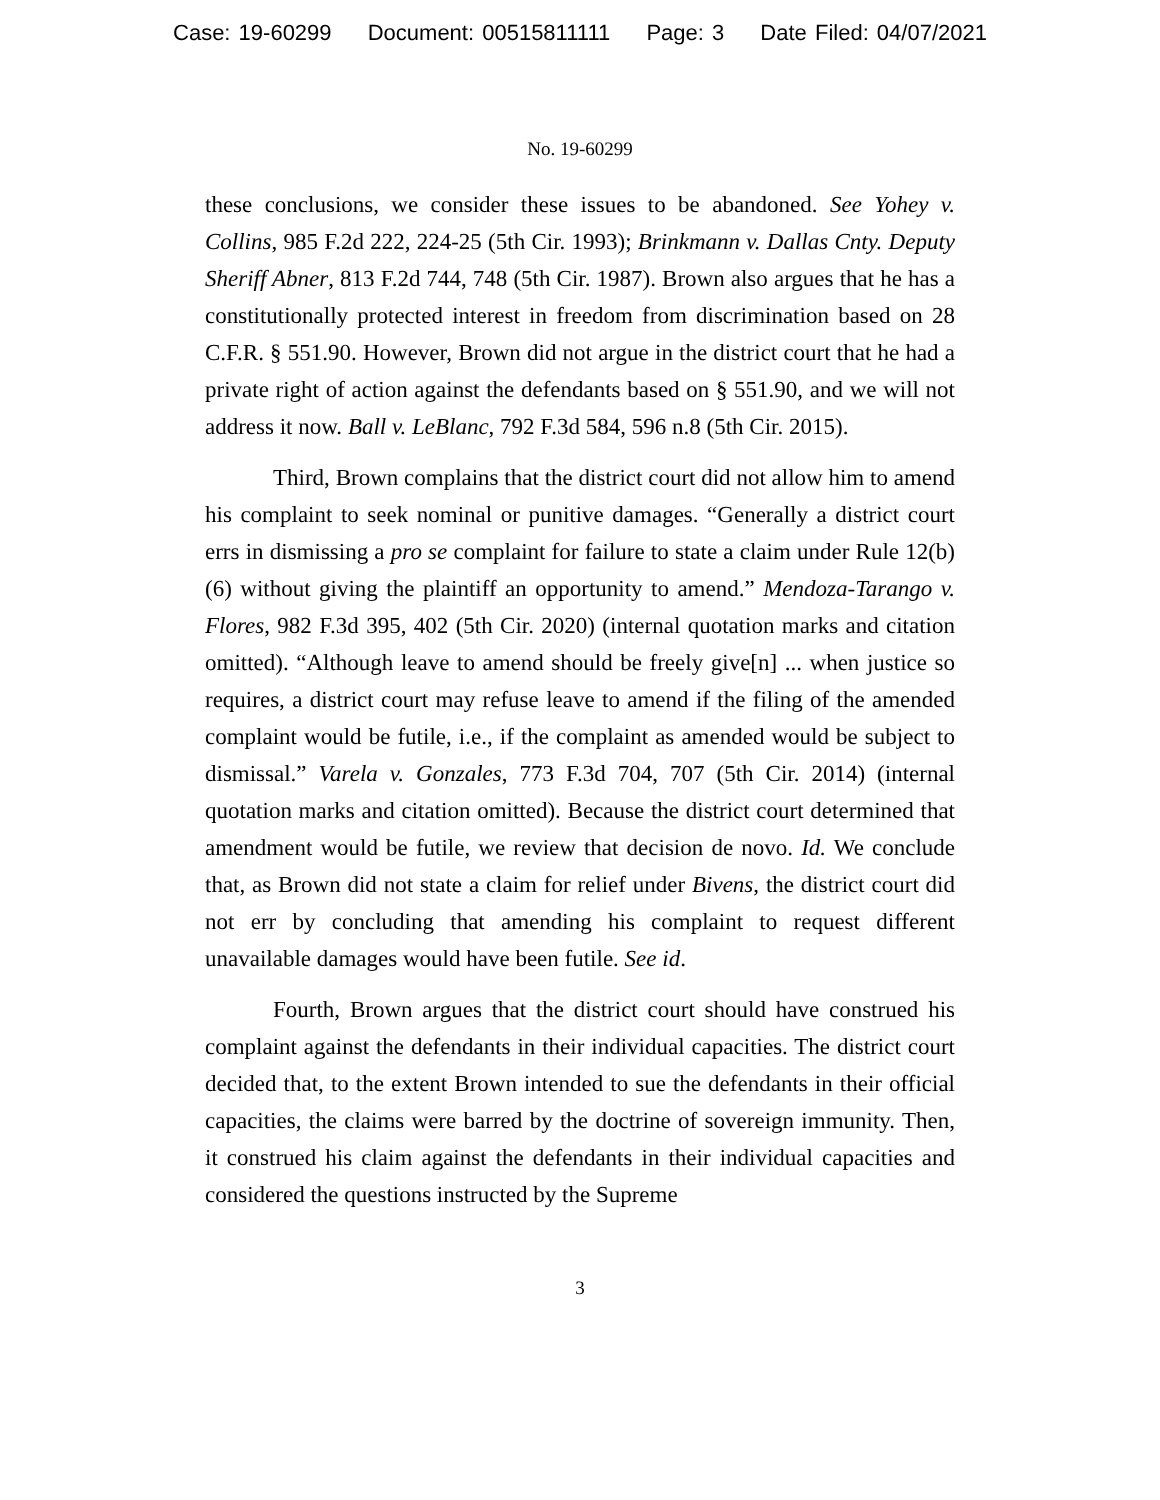Case: 19-60299 Document: 00515811111 Page: 3 Date Filed: 04/07/2021
No. 19-60299
these conclusions, we consider these issues to be abandoned. See Yohey v. Collins, 985 F.2d 222, 224-25 (5th Cir. 1993); Brinkmann v. Dallas Cnty. Deputy Sheriff Abner, 813 F.2d 744, 748 (5th Cir. 1987). Brown also argues that he has a constitutionally protected interest in freedom from discrimination based on 28 C.F.R. § 551.90. However, Brown did not argue in the district court that he had a private right of action against the defendants based on § 551.90, and we will not address it now. Ball v. LeBlanc, 792 F.3d 584, 596 n.8 (5th Cir. 2015).
Third, Brown complains that the district court did not allow him to amend his complaint to seek nominal or punitive damages. “Generally a district court errs in dismissing a pro se complaint for failure to state a claim under Rule 12(b)(6) without giving the plaintiff an opportunity to amend.” Mendoza-Tarango v. Flores, 982 F.3d 395, 402 (5th Cir. 2020) (internal quotation marks and citation omitted). “Although leave to amend should be freely give[n] ... when justice so requires, a district court may refuse leave to amend if the filing of the amended complaint would be futile, i.e., if the complaint as amended would be subject to dismissal.” Varela v. Gonzales, 773 F.3d 704, 707 (5th Cir. 2014) (internal quotation marks and citation omitted). Because the district court determined that amendment would be futile, we review that decision de novo. Id. We conclude that, as Brown did not state a claim for relief under Bivens, the district court did not err by concluding that amending his complaint to request different unavailable damages would have been futile. See id.
Fourth, Brown argues that the district court should have construed his complaint against the defendants in their individual capacities. The district court decided that, to the extent Brown intended to sue the defendants in their official capacities, the claims were barred by the doctrine of sovereign immunity. Then, it construed his claim against the defendants in their individual capacities and considered the questions instructed by the Supreme
3